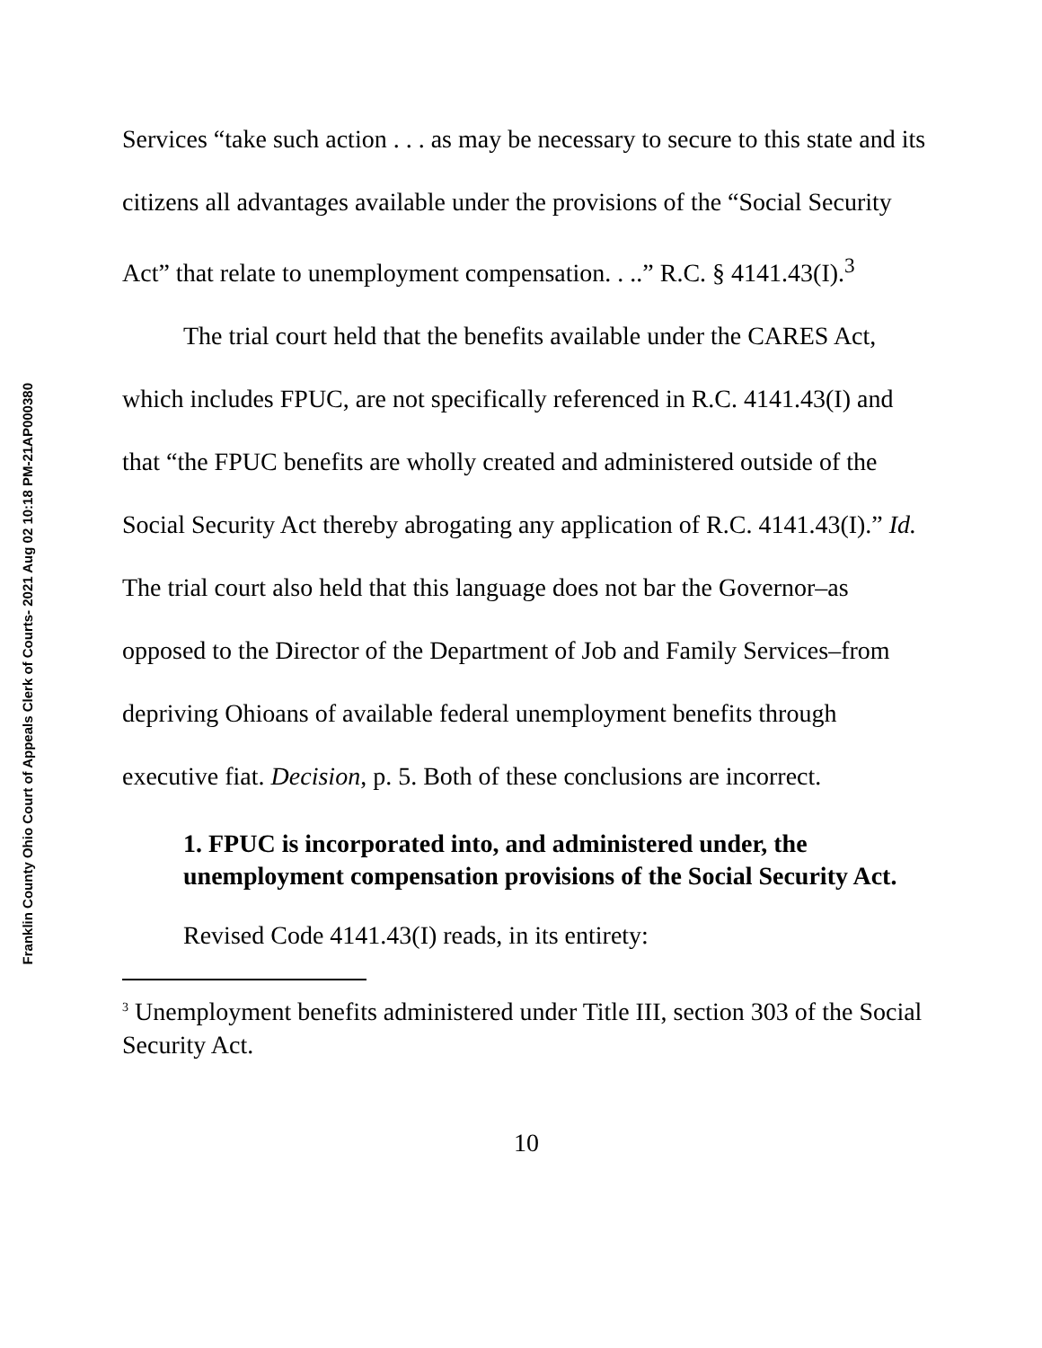Franklin County Ohio Court of Appeals Clerk of Courts- 2021 Aug 02 10:18 PM-21AP000380
Services “take such action . . . as may be necessary to secure to this state and its citizens all advantages available under the provisions of the “Social Security Act” that relate to unemployment compensation. . ..” R.C. § 4141.43(I).<sup>3</sup>
The trial court held that the benefits available under the CARES Act, which includes FPUC, are not specifically referenced in R.C. 4141.43(I) and that “the FPUC benefits are wholly created and administered outside of the Social Security Act thereby abrogating any application of R.C. 4141.43(I).” Id. The trial court also held that this language does not bar the Governor–as opposed to the Director of the Department of Job and Family Services–from depriving Ohioans of available federal unemployment benefits through executive fiat. Decision, p. 5. Both of these conclusions are incorrect.
1. FPUC is incorporated into, and administered under, the unemployment compensation provisions of the Social Security Act.
Revised Code 4141.43(I) reads, in its entirety:
<sup>3</sup> Unemployment benefits administered under Title III, section 303 of the Social Security Act.
10